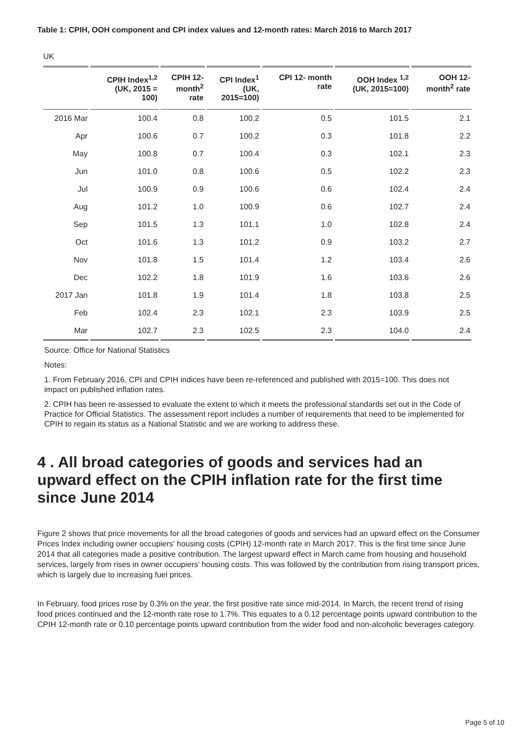Table 1: CPIH, OOH component and CPI index values and 12-month rates: March 2016 to March 2017
UK
| | CPIH Index<sup>1,2</sup> (UK, 2015 = 100) | CPIH 12- month<sup>2</sup> rate | CPI Index<sup>1</sup> (UK, 2015=100) | CPI 12- month rate | OOH Index <sup>1,2</sup> (UK, 2015=100) | OOH 12- month<sup>2</sup> rate |
| --- | --- | --- | --- | --- | --- | --- |
| 2016 Mar | 100.4 | 0.8 | 100.2 | 0.5 | 101.5 | 2.1 |
| Apr | 100.6 | 0.7 | 100.2 | 0.3 | 101.8 | 2.2 |
| May | 100.8 | 0.7 | 100.4 | 0.3 | 102.1 | 2.3 |
| Jun | 101.0 | 0.8 | 100.6 | 0.5 | 102.2 | 2.3 |
| Jul | 100.9 | 0.9 | 100.6 | 0.6 | 102.4 | 2.4 |
| Aug | 101.2 | 1.0 | 100.9 | 0.6 | 102.7 | 2.4 |
| Sep | 101.5 | 1.3 | 101.1 | 1.0 | 102.8 | 2.4 |
| Oct | 101.6 | 1.3 | 101.2 | 0.9 | 103.2 | 2.7 |
| Nov | 101.8 | 1.5 | 101.4 | 1.2 | 103.4 | 2.6 |
| Dec | 102.2 | 1.8 | 101.9 | 1.6 | 103.6 | 2.6 |
| 2017 Jan | 101.8 | 1.9 | 101.4 | 1.8 | 103.8 | 2.5 |
| Feb | 102.4 | 2.3 | 102.1 | 2.3 | 103.9 | 2.5 |
| Mar | 102.7 | 2.3 | 102.5 | 2.3 | 104.0 | 2.4 |
Source: Office for National Statistics
Notes:
1. From February 2016, CPI and CPIH indices have been re-referenced and published with 2015=100. This does not impact on published inflation rates.
2. CPIH has been re-assessed to evaluate the extent to which it meets the professional standards set out in the Code of Practice for Official Statistics. The assessment report includes a number of requirements that need to be implemented for CPIH to regain its status as a National Statistic and we are working to address these.
4 . All broad categories of goods and services had an upward effect on the CPIH inflation rate for the first time since June 2014
Figure 2 shows that price movements for all the broad categories of goods and services had an upward effect on the Consumer Prices Index including owner occupiers’ housing costs (CPIH) 12-month rate in March 2017. This is the first time since June 2014 that all categories made a positive contribution. The largest upward effect in March came from housing and household services, largely from rises in owner occupiers’ housing costs. This was followed by the contribution from rising transport prices, which is largely due to increasing fuel prices.
In February, food prices rose by 0.3% on the year, the first positive rate since mid-2014. In March, the recent trend of rising food prices continued and the 12-month rate rose to 1.7%. This equates to a 0.12 percentage points upward contribution to the CPIH 12-month rate or 0.10 percentage points upward contribution from the wider food and non-alcoholic beverages category.
Page 5 of 10